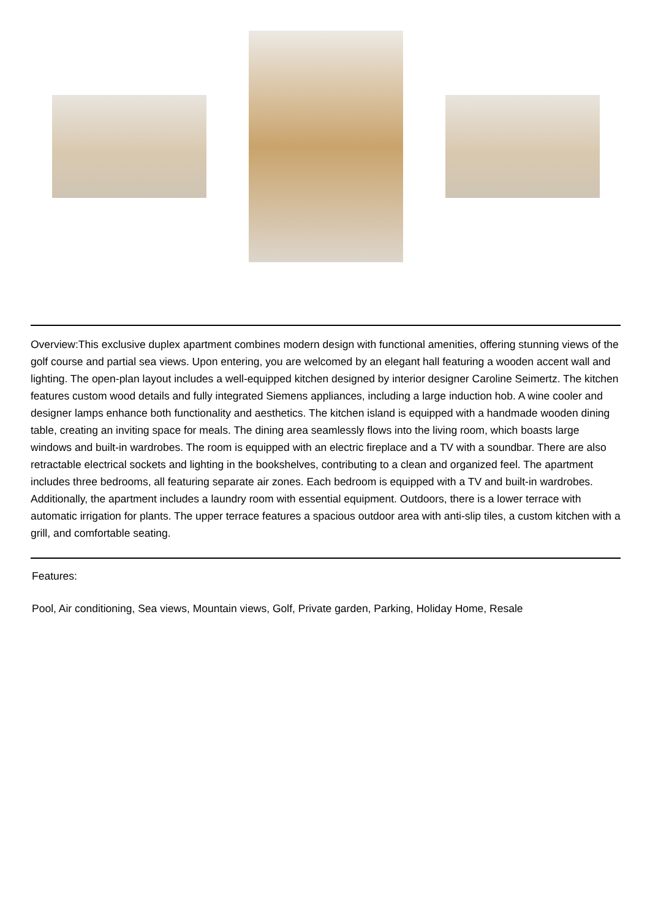Overview:This exclusive duplex apartment combines modern design with functional amenities, offering stunning views of the golf course and partial sea views. Upon entering, you are welcomed by an elegant hall featuring a wooden accent wall and lighting. The open-plan layout includes a well-equipped kitchen designed by interior designer Caroline Seimertz. The kitchen features custom wood details and fully integrated Siemens appliances, including a large induction hob. A wine cooler and designer lamps enhance both functionality and aesthetics. The kitchen island is equipped with a handmade wooden dining table, creating an inviting space for meals. The dining area seamlessly flows into the living room, which boasts large windows and built-in wardrobes. The room is equipped with an electric fireplace and a TV with a soundbar. There are also retractable electrical sockets and lighting in the bookshelves, contributing to a clean and organized feel. The apartment includes three bedrooms, all featuring separate air zones. Each bedroom is equipped with a TV and built-in wardrobes. Additionally, the apartment includes a laundry room with essential equipment. Outdoors, there is a lower terrace with automatic irrigation for plants. The upper terrace features a spacious outdoor area with anti-slip tiles, a custom kitchen with a grill, and comfortable seating.
Features:
Pool, Air conditioning, Sea views, Mountain views, Golf, Private garden, Parking, Holiday Home, Resale